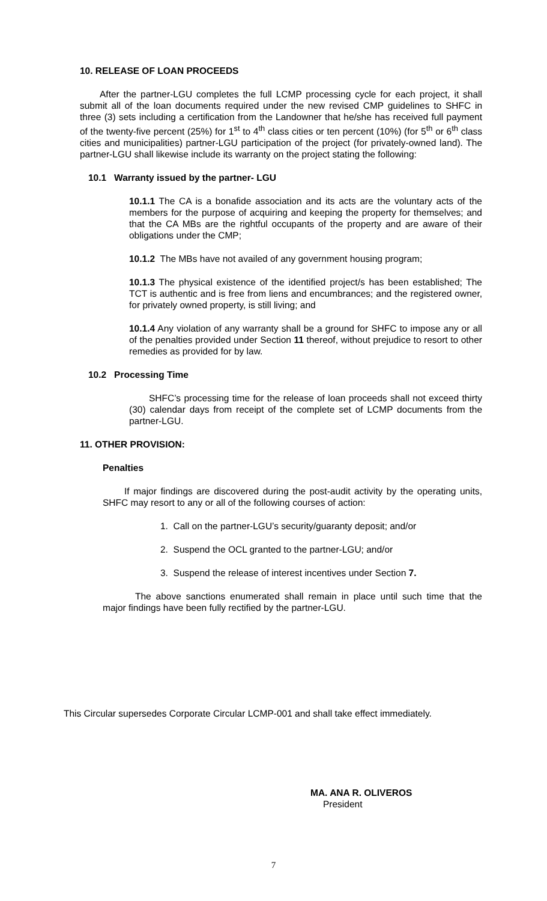10. RELEASE OF LOAN PROCEEDS
After the partner-LGU completes the full LCMP processing cycle for each project, it shall submit all of the loan documents required under the new revised CMP guidelines to SHFC in three (3) sets including a certification from the Landowner that he/she has received full payment of the twenty-five percent (25%) for 1<sup>st</sup> to 4<sup>th</sup> class cities or ten percent (10%) (for 5<sup>th</sup> or 6<sup>th</sup> class cities and municipalities) partner-LGU participation of the project (for privately-owned land). The partner-LGU shall likewise include its warranty on the project stating the following:
10.1 Warranty issued by the partner- LGU
10.1.1 The CA is a bonafide association and its acts are the voluntary acts of the members for the purpose of acquiring and keeping the property for themselves; and that the CA MBs are the rightful occupants of the property and are aware of their obligations under the CMP;
10.1.2 The MBs have not availed of any government housing program;
10.1.3 The physical existence of the identified project/s has been established; The TCT is authentic and is free from liens and encumbrances; and the registered owner, for privately owned property, is still living; and
10.1.4 Any violation of any warranty shall be a ground for SHFC to impose any or all of the penalties provided under Section 11 thereof, without prejudice to resort to other remedies as provided for by law.
10.2 Processing Time
SHFC’s processing time for the release of loan proceeds shall not exceed thirty (30) calendar days from receipt of the complete set of LCMP documents from the partner-LGU.
11. OTHER PROVISION:
Penalties
If major findings are discovered during the post-audit activity by the operating units, SHFC may resort to any or all of the following courses of action:
1. Call on the partner-LGU’s security/guaranty deposit; and/or
2. Suspend the OCL granted to the partner-LGU; and/or
3. Suspend the release of interest incentives under Section 7.
The above sanctions enumerated shall remain in place until such time that the major findings have been fully rectified by the partner-LGU.
This Circular supersedes Corporate Circular LCMP-001 and shall take effect immediately.
MA. ANA R. OLIVEROS
President
7